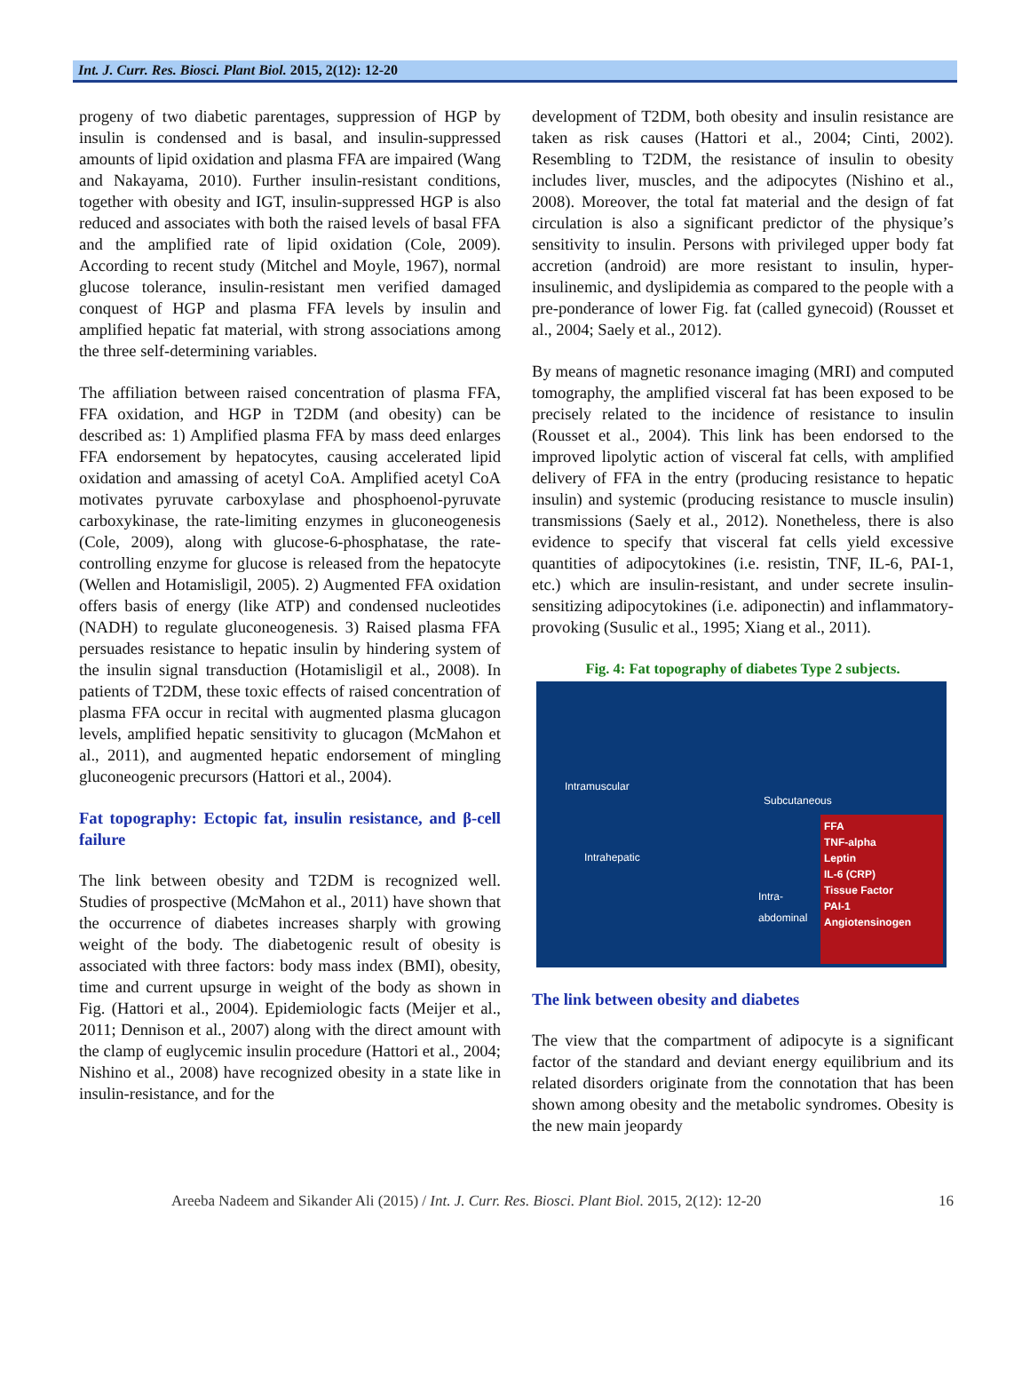Int. J. Curr. Res. Biosci. Plant Biol. 2015, 2(12): 12-20
progeny of two diabetic parentages, suppression of HGP by insulin is condensed and is basal, and insulin-suppressed amounts of lipid oxidation and plasma FFA are impaired (Wang and Nakayama, 2010). Further insulin-resistant conditions, together with obesity and IGT, insulin-suppressed HGP is also reduced and associates with both the raised levels of basal FFA and the amplified rate of lipid oxidation (Cole, 2009). According to recent study (Mitchel and Moyle, 1967), normal glucose tolerance, insulin-resistant men verified damaged conquest of HGP and plasma FFA levels by insulin and amplified hepatic fat material, with strong associations among the three self-determining variables.
The affiliation between raised concentration of plasma FFA, FFA oxidation, and HGP in T2DM (and obesity) can be described as: 1) Amplified plasma FFA by mass deed enlarges FFA endorsement by hepatocytes, causing accelerated lipid oxidation and amassing of acetyl CoA. Amplified acetyl CoA motivates pyruvate carboxylase and phosphoenol-pyruvate carboxykinase, the rate-limiting enzymes in gluconeogenesis (Cole, 2009), along with glucose-6-phosphatase, the rate-controlling enzyme for glucose is released from the hepatocyte (Wellen and Hotamisligil, 2005). 2) Augmented FFA oxidation offers basis of energy (like ATP) and condensed nucleotides (NADH) to regulate gluconeogenesis. 3) Raised plasma FFA persuades resistance to hepatic insulin by hindering system of the insulin signal transduction (Hotamisligil et al., 2008). In patients of T2DM, these toxic effects of raised concentration of plasma FFA occur in recital with augmented plasma glucagon levels, amplified hepatic sensitivity to glucagon (McMahon et al., 2011), and augmented hepatic endorsement of mingling gluconeogenic precursors (Hattori et al., 2004).
Fat topography: Ectopic fat, insulin resistance, and β-cell failure
The link between obesity and T2DM is recognized well. Studies of prospective (McMahon et al., 2011) have shown that the occurrence of diabetes increases sharply with growing weight of the body. The diabetogenic result of obesity is associated with three factors: body mass index (BMI), obesity, time and current upsurge in weight of the body as shown in Fig. (Hattori et al., 2004). Epidemiologic facts (Meijer et al., 2011; Dennison et al., 2007) along with the direct amount with the clamp of euglycemic insulin procedure (Hattori et al., 2004; Nishino et al., 2008) have recognized obesity in a state like in insulin-resistance, and for the
development of T2DM, both obesity and insulin resistance are taken as risk causes (Hattori et al., 2004; Cinti, 2002). Resembling to T2DM, the resistance of insulin to obesity includes liver, muscles, and the adipocytes (Nishino et al., 2008). Moreover, the total fat material and the design of fat circulation is also a significant predictor of the physique’s sensitivity to insulin. Persons with privileged upper body fat accretion (android) are more resistant to insulin, hyper-insulinemic, and dyslipidemia as compared to the people with a pre-ponderance of lower Fig. fat (called gynecoid) (Rousset et al., 2004; Saely et al., 2012).
By means of magnetic resonance imaging (MRI) and computed tomography, the amplified visceral fat has been exposed to be precisely related to the incidence of resistance to insulin (Rousset et al., 2004). This link has been endorsed to the improved lipolytic action of visceral fat cells, with amplified delivery of FFA in the entry (producing resistance to hepatic insulin) and systemic (producing resistance to muscle insulin) transmissions (Saely et al., 2012). Nonetheless, there is also evidence to specify that visceral fat cells yield excessive quantities of adipocytokines (i.e. resistin, TNF, IL-6, PAI-1, etc.) which are insulin-resistant, and under secrete insulin-sensitizing adipocytokines (i.e. adiponectin) and inflammatory-provoking (Susulic et al., 1995; Xiang et al., 2011).
Fig. 4: Fat topography of diabetes Type 2 subjects.
Intramuscular
Subcutaneous
Intrahepatic
Intra-
abdominal
FFA
TNF-alpha
Leptin
IL-6 (CRP)
Tissue Factor
PAI-1
Angiotensinogen
The link between obesity and diabetes
The view that the compartment of adipocyte is a significant factor of the standard and deviant energy equilibrium and its related disorders originate from the connotation that has been shown among obesity and the metabolic syndromes. Obesity is the new main jeopardy
Areeba Nadeem and Sikander Ali (2015) / Int. J. Curr. Res. Biosci. Plant Biol. 2015, 2(12): 12-20 16